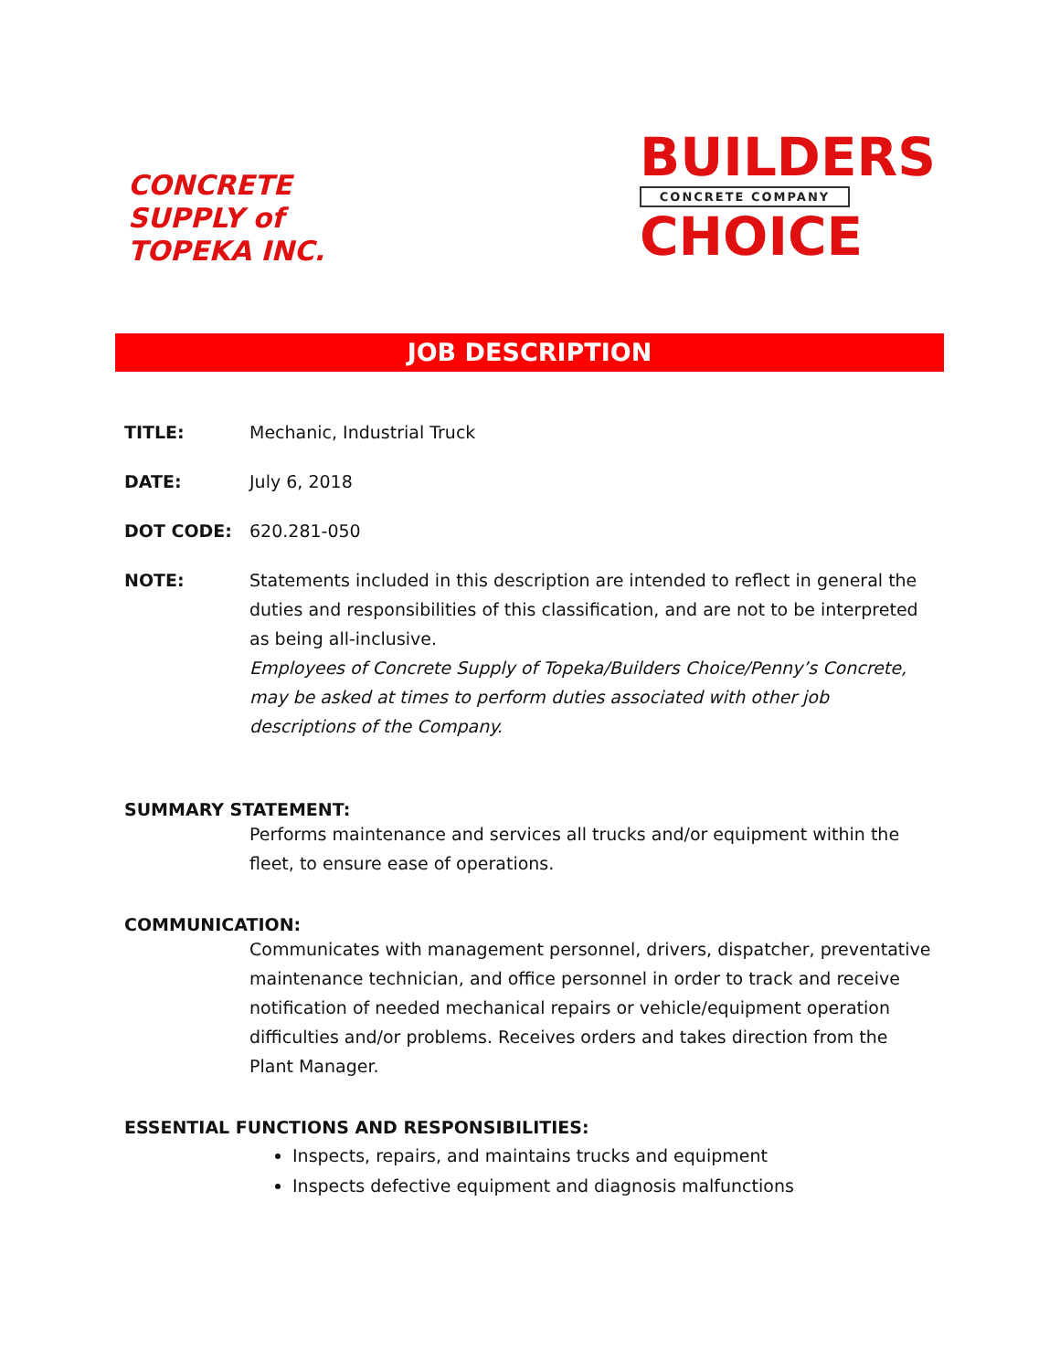CONCRETE
SUPPLY of
TOPEKA INC.
BUILDERS
CONCRETE COMPANY
CHOICE
JOB DESCRIPTION
TITLE: Mechanic, Industrial Truck
DATE: July 6, 2018
DOT CODE: 620.281-050
NOTE: Statements included in this description are intended to reflect in general the duties and responsibilities of this classification, and are not to be interpreted as being all-inclusive.
Employees of Concrete Supply of Topeka/Builders Choice/Penny’s Concrete, may be asked at times to perform duties associated with other job descriptions of the Company.
SUMMARY STATEMENT:
Performs maintenance and services all trucks and/or equipment within the fleet, to ensure ease of operations.
COMMUNICATION:
Communicates with management personnel, drivers, dispatcher, preventative maintenance technician, and office personnel in order to track and receive notification of needed mechanical repairs or vehicle/equipment operation difficulties and/or problems. Receives orders and takes direction from the Plant Manager.
ESSENTIAL FUNCTIONS AND RESPONSIBILITIES:
Inspects, repairs, and maintains trucks and equipment
Inspects defective equipment and diagnosis malfunctions